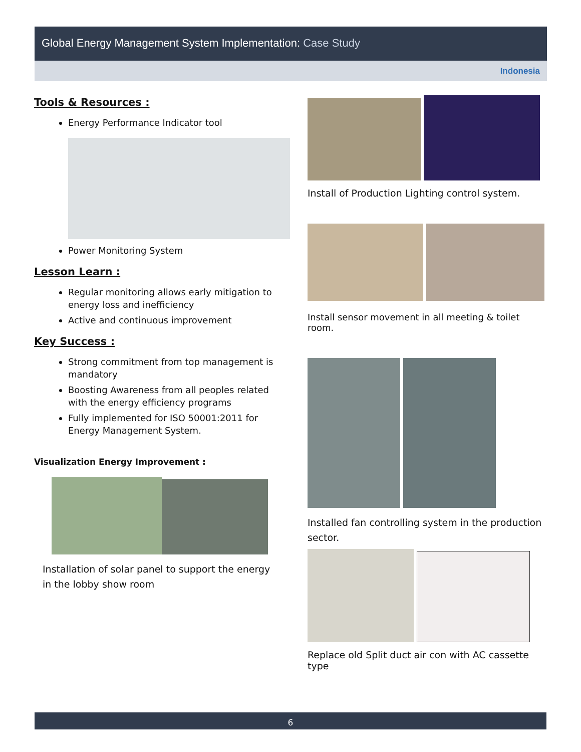Global Energy Management System Implementation: Case Study
Indonesia
Tools & Resources :
Energy Performance Indicator tool
Power Monitoring System
Lesson Learn :
Regular monitoring allows early mitigation to energy loss and inefficiency
Active and continuous improvement
Key Success :
Strong commitment from top management is mandatory
Boosting Awareness from all peoples related with the energy efficiency programs
Fully implemented for ISO 50001:2011 for Energy Management System.
Visualization Energy Improvement :
Installation of solar panel to support the energy in the lobby show room
Install of Production Lighting control system.
Install sensor movement in all meeting & toilet room.
Installed fan controlling system in the production sector.
Replace old Split duct air con with AC cassette type
6